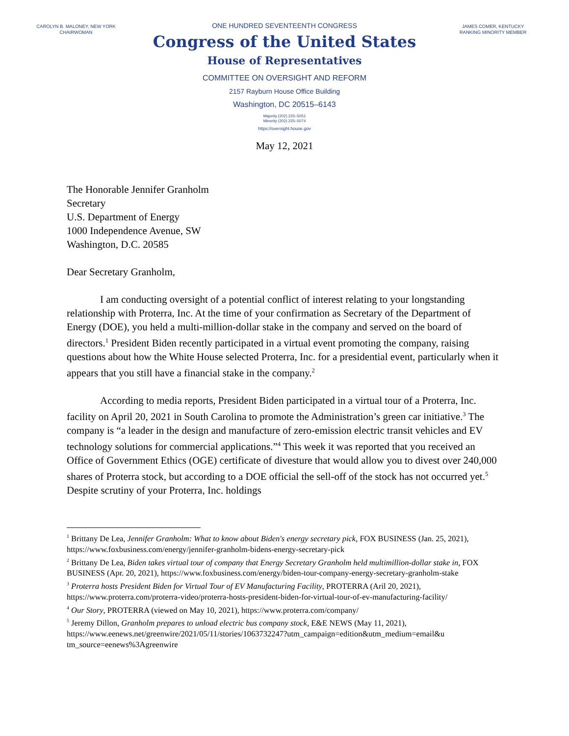CAROLYN B. MALONEY, NEW YORK
CHAIRWOMAN
ONE HUNDRED SEVENTEENTH CONGRESS
Congress of the United States
House of Representatives
COMMITTEE ON OVERSIGHT AND REFORM
2157 Rayburn House Office Building
Washington, DC 20515–6143
Majority (202) 225–5051
Minority (202) 225–5074
https://oversight.house.gov
JAMES COMER, KENTUCKY
RANKING MINORITY MEMBER
May 12, 2021
The Honorable Jennifer Granholm
Secretary
U.S. Department of Energy
1000 Independence Avenue, SW
Washington, D.C. 20585
Dear Secretary Granholm,
I am conducting oversight of a potential conflict of interest relating to your longstanding relationship with Proterra, Inc. At the time of your confirmation as Secretary of the Department of Energy (DOE), you held a multi-million-dollar stake in the company and served on the board of directors.<sup>1</sup> President Biden recently participated in a virtual event promoting the company, raising questions about how the White House selected Proterra, Inc. for a presidential event, particularly when it appears that you still have a financial stake in the company.<sup>2</sup>
According to media reports, President Biden participated in a virtual tour of a Proterra, Inc. facility on April 20, 2021 in South Carolina to promote the Administration’s green car initiative.<sup>3</sup> The company is “a leader in the design and manufacture of zero-emission electric transit vehicles and EV technology solutions for commercial applications.”<sup>4</sup> This week it was reported that you received an Office of Government Ethics (OGE) certificate of divesture that would allow you to divest over 240,000 shares of Proterra stock, but according to a DOE official the sell-off of the stock has not occurred yet.<sup>5</sup> Despite scrutiny of your Proterra, Inc. holdings
<sup>1</sup> Brittany De Lea, Jennifer Granholm: What to know about Biden's energy secretary pick, FOX BUSINESS (Jan. 25, 2021), https://www.foxbusiness.com/energy/jennifer-granholm-bidens-energy-secretary-pick
<sup>2</sup> Brittany De Lea, Biden takes virtual tour of company that Energy Secretary Granholm held multimillion-dollar stake in, FOX BUSINESS (Apr. 20, 2021), https://www.foxbusiness.com/energy/biden-tour-company-energy-secretary-granholm-stake
<sup>3</sup> Proterra hosts President Biden for Virtual Tour of EV Manufacturing Facility, PROTERRA (Aril 20, 2021), https://www.proterra.com/proterra-video/proterra-hosts-president-biden-for-virtual-tour-of-ev-manufacturing-facility/
<sup>4</sup> Our Story, PROTERRA (viewed on May 10, 2021), https://www.proterra.com/company/
<sup>5</sup> Jeremy Dillon, Granholm prepares to unload electric bus company stock, E&E NEWS (May 11, 2021), https://www.eenews.net/greenwire/2021/05/11/stories/1063732247?utm_campaign=edition&utm_medium=email&u tm_source=eenews%3Agreenwire